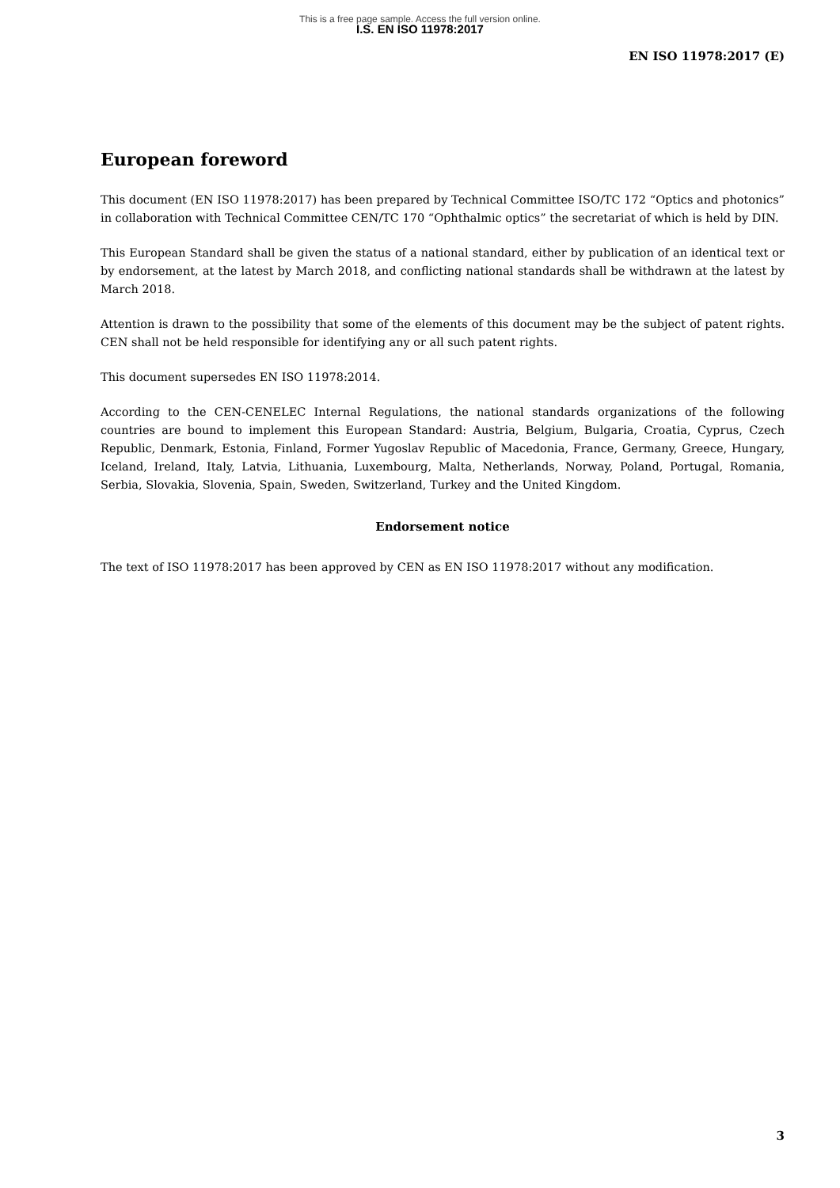This is a free page sample. Access the full version online.
I.S. EN ISO 11978:2017
EN ISO 11978:2017 (E)
European foreword
This document (EN ISO 11978:2017) has been prepared by Technical Committee ISO/TC 172 “Optics and photonics” in collaboration with Technical Committee CEN/TC 170 “Ophthalmic optics” the secretariat of which is held by DIN.
This European Standard shall be given the status of a national standard, either by publication of an identical text or by endorsement, at the latest by March 2018, and conflicting national standards shall be withdrawn at the latest by March 2018.
Attention is drawn to the possibility that some of the elements of this document may be the subject of patent rights. CEN shall not be held responsible for identifying any or all such patent rights.
This document supersedes EN ISO 11978:2014.
According to the CEN-CENELEC Internal Regulations, the national standards organizations of the following countries are bound to implement this European Standard: Austria, Belgium, Bulgaria, Croatia, Cyprus, Czech Republic, Denmark, Estonia, Finland, Former Yugoslav Republic of Macedonia, France, Germany, Greece, Hungary, Iceland, Ireland, Italy, Latvia, Lithuania, Luxembourg, Malta, Netherlands, Norway, Poland, Portugal, Romania, Serbia, Slovakia, Slovenia, Spain, Sweden, Switzerland, Turkey and the United Kingdom.
Endorsement notice
The text of ISO 11978:2017 has been approved by CEN as EN ISO 11978:2017 without any modification.
3